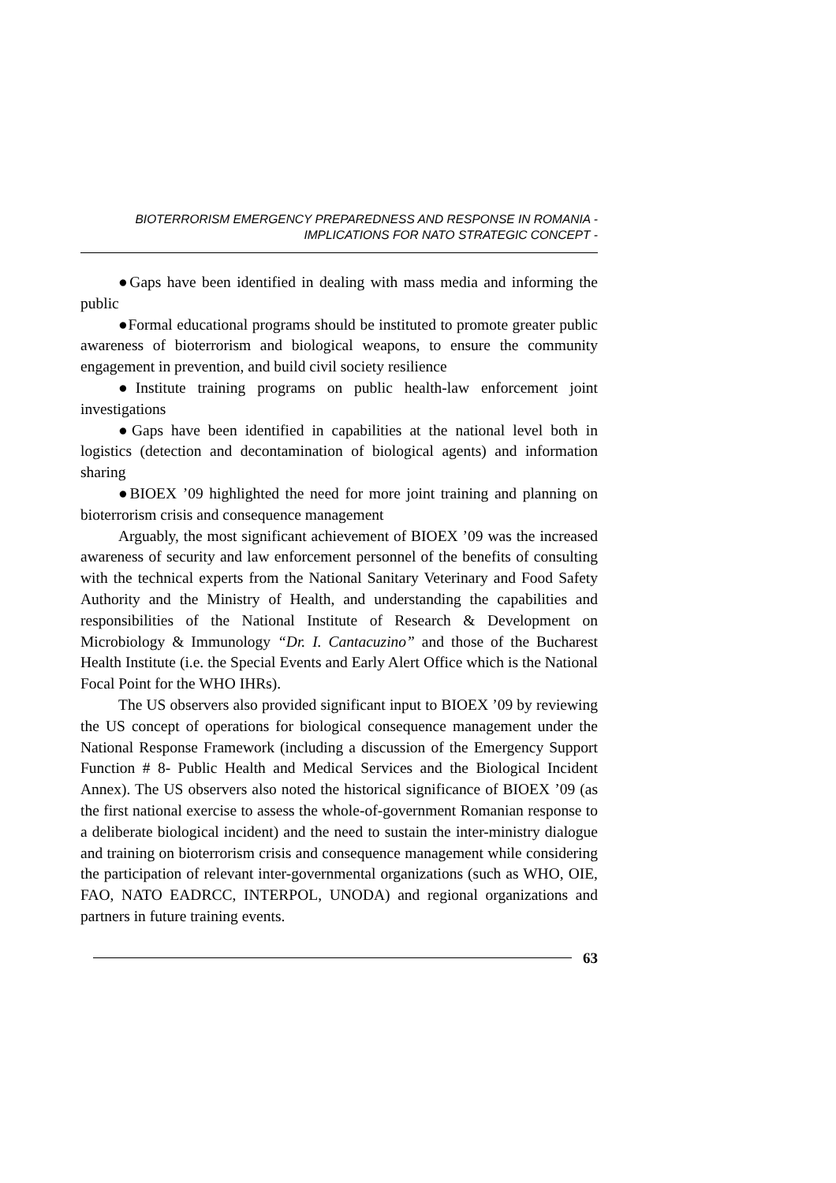BIOTERRORISM EMERGENCY PREPAREDNESS AND RESPONSE IN ROMANIA -
IMPLICATIONS FOR NATO STRATEGIC CONCEPT -
●Gaps have been identified in dealing with mass media and informing the public
●Formal educational programs should be instituted to promote greater public awareness of bioterrorism and biological weapons, to ensure the community engagement in prevention, and build civil society resilience
●Institute training programs on public health-law enforcement joint investigations
●Gaps have been identified in capabilities at the national level both in logistics (detection and decontamination of biological agents) and information sharing
●BIOEX ’09 highlighted the need for more joint training and planning on bioterrorism crisis and consequence management
Arguably, the most significant achievement of BIOEX ’09 was the increased awareness of security and law enforcement personnel of the benefits of consulting with the technical experts from the National Sanitary Veterinary and Food Safety Authority and the Ministry of Health, and understanding the capabilities and responsibilities of the National Institute of Research & Development on Microbiology & Immunology “Dr. I. Cantacuzino” and those of the Bucharest Health Institute (i.e. the Special Events and Early Alert Office which is the National Focal Point for the WHO IHRs).
The US observers also provided significant input to BIOEX ’09 by reviewing the US concept of operations for biological consequence management under the National Response Framework (including a discussion of the Emergency Support Function # 8- Public Health and Medical Services and the Biological Incident Annex). The US observers also noted the historical significance of BIOEX ’09 (as the first national exercise to assess the whole-of-government Romanian response to a deliberate biological incident) and the need to sustain the inter-ministry dialogue and training on bioterrorism crisis and consequence management while considering the participation of relevant inter-governmental organizations (such as WHO, OIE, FAO, NATO EADRCC, INTERPOL, UNODA) and regional organizations and partners in future training events.
63